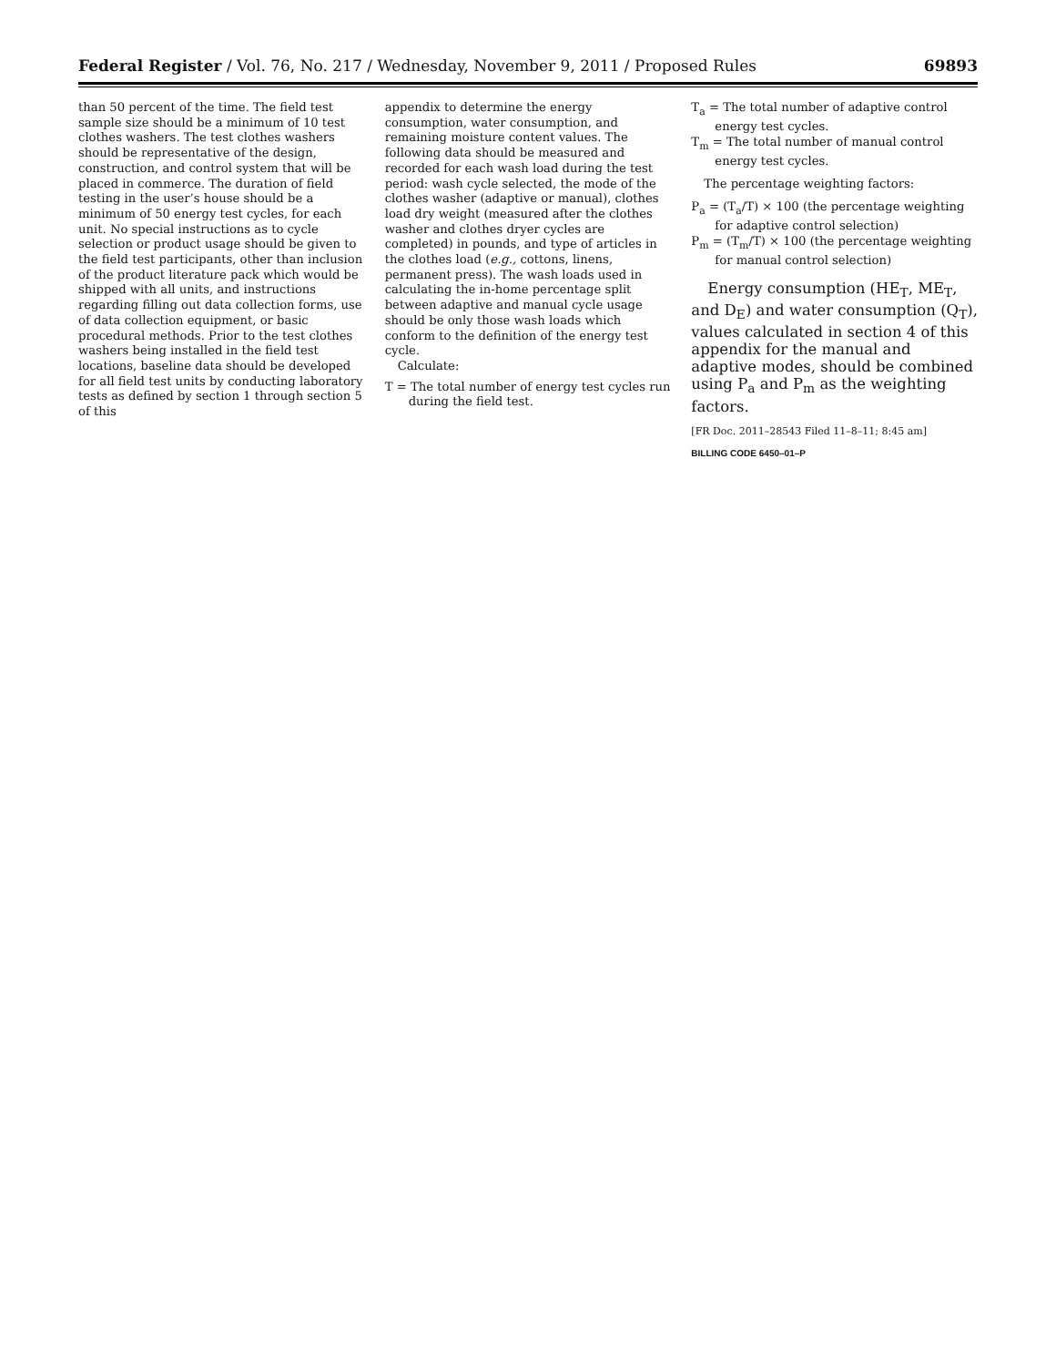Federal Register / Vol. 76, No. 217 / Wednesday, November 9, 2011 / Proposed Rules 69893
than 50 percent of the time. The field test sample size should be a minimum of 10 test clothes washers. The test clothes washers should be representative of the design, construction, and control system that will be placed in commerce. The duration of field testing in the user’s house should be a minimum of 50 energy test cycles, for each unit. No special instructions as to cycle selection or product usage should be given to the field test participants, other than inclusion of the product literature pack which would be shipped with all units, and instructions regarding filling out data collection forms, use of data collection equipment, or basic procedural methods. Prior to the test clothes washers being installed in the field test locations, baseline data should be developed for all field test units by conducting laboratory tests as defined by section 1 through section 5 of this
appendix to determine the energy consumption, water consumption, and remaining moisture content values. The following data should be measured and recorded for each wash load during the test period: wash cycle selected, the mode of the clothes washer (adaptive or manual), clothes load dry weight (measured after the clothes washer and clothes dryer cycles are completed) in pounds, and type of articles in the clothes load (e.g., cottons, linens, permanent press). The wash loads used in calculating the in-home percentage split between adaptive and manual cycle usage should be only those wash loads which conform to the definition of the energy test cycle.
Calculate:
T = The total number of energy test cycles run during the field test.
T<sub>a</sub> = The total number of adaptive control energy test cycles.
T<sub>m</sub> = The total number of manual control energy test cycles.
The percentage weighting factors:
P<sub>a</sub> = (T<sub>a</sub>/T) × 100 (the percentage weighting for adaptive control selection)
P<sub>m</sub> = (T<sub>m</sub>/T) × 100 (the percentage weighting for manual control selection)
Energy consumption (HE<sub>T</sub>, ME<sub>T</sub>, and D<sub>E</sub>) and water consumption (Q<sub>T</sub>), values calculated in section 4 of this appendix for the manual and adaptive modes, should be combined using P<sub>a</sub> and P<sub>m</sub> as the weighting factors.
[FR Doc. 2011–28543 Filed 11–8–11; 8:45 am]
BILLING CODE 6450–01–P